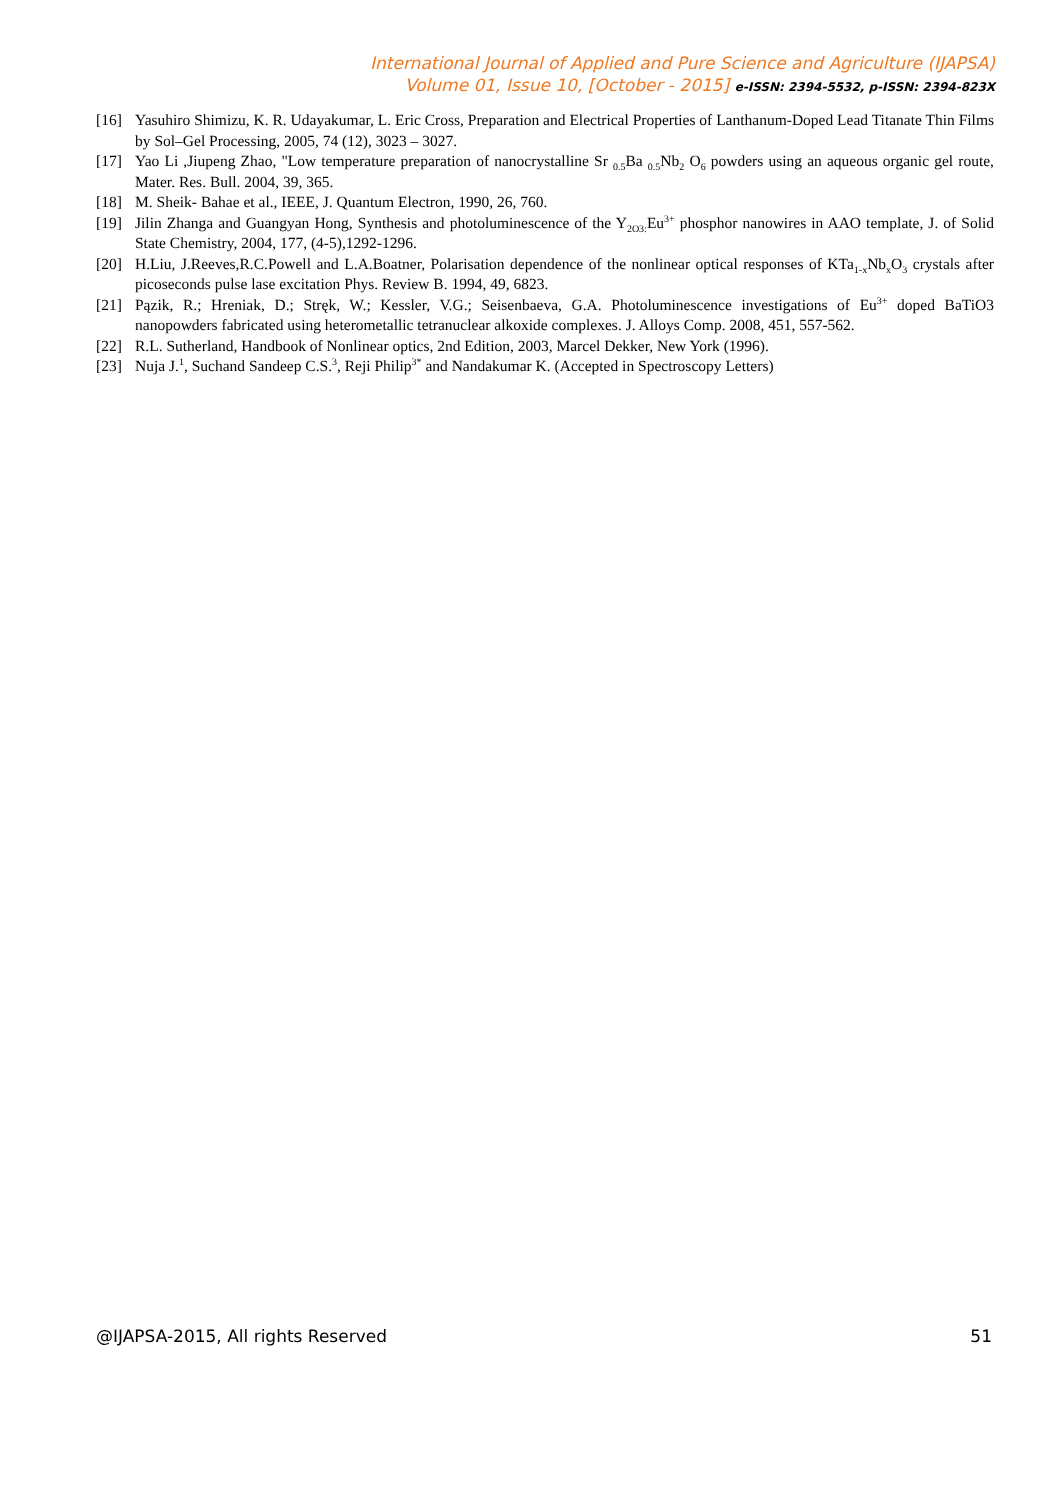International Journal of Applied and Pure Science and Agriculture (IJAPSA)
Volume 01, Issue 10, [October - 2015] e-ISSN: 2394-5532, p-ISSN: 2394-823X
[16] Yasuhiro Shimizu, K. R. Udayakumar, L. Eric Cross, Preparation and Electrical Properties of Lanthanum-Doped Lead Titanate Thin Films by Sol–Gel Processing, 2005, 74 (12), 3023 – 3027.
[17] Yao Li ,Jiupeng Zhao, "Low temperature preparation of nanocrystalline Sr <sub>0.5</sub>Ba <sub>0.5</sub>Nb<sub>2</sub> O<sub>6</sub> powders using an aqueous organic gel route, Mater. Res. Bull. 2004, 39, 365.
[18] M. Sheik- Bahae et al., IEEE, J. Quantum Electron, 1990, 26, 760.
[19] Jilin Zhanga and Guangyan Hong, Synthesis and photoluminescence of the Y<sub>2O3:</sub>Eu<sup>3+</sup> phosphor nanowires in AAO template, J. of Solid State Chemistry, 2004, 177, (4-5),1292-1296.
[20] H.Liu, J.Reeves,R.C.Powell and L.A.Boatner, Polarisation dependence of the nonlinear optical responses of KTa<sub>1-x</sub>Nb<sub>x</sub>O<sub>3</sub> crystals after picoseconds pulse lase excitation Phys. Review B. 1994, 49, 6823.
[21] Pązik, R.; Hreniak, D.; Stręk, W.; Kessler, V.G.; Seisenbaeva, G.A. Photoluminescence investigations of Eu<sup>3+</sup> doped BaTiO3 nanopowders fabricated using heterometallic tetranuclear alkoxide complexes. J. Alloys Comp. 2008, 451, 557-562.
[22] R.L. Sutherland, Handbook of Nonlinear optics, 2nd Edition, 2003, Marcel Dekker, New York (1996).
[23] Nuja J.<sup>1</sup>, Suchand Sandeep C.S.<sup>3</sup>, Reji Philip<sup>3*</sup> and Nandakumar K. (Accepted in Spectroscopy Letters)
@IJAPSA-2015, All rights Reserved 51